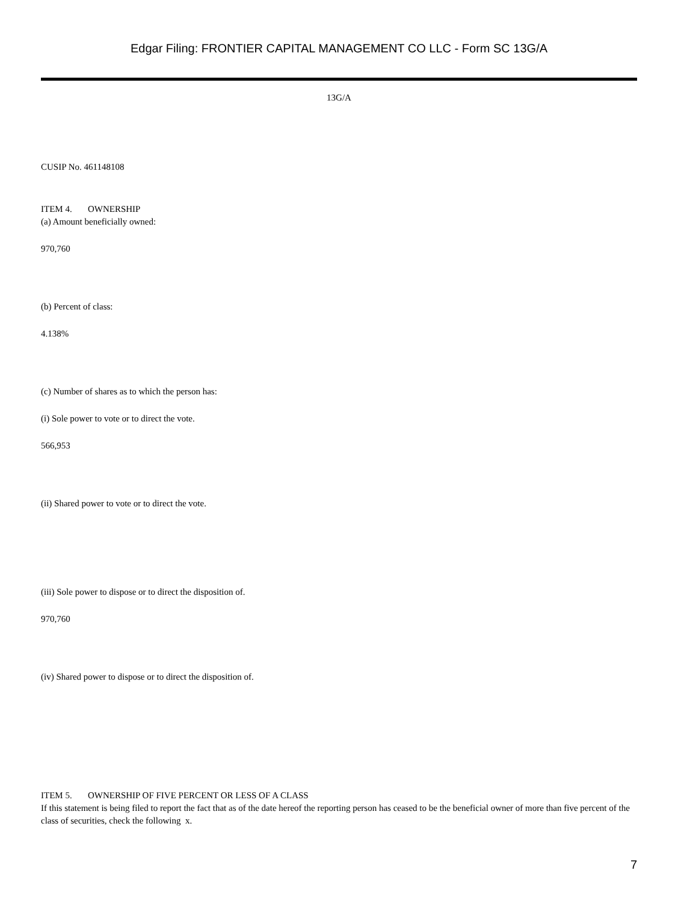Edgar Filing: FRONTIER CAPITAL MANAGEMENT CO LLC - Form SC 13G/A
13G/A
CUSIP No. 461148108
ITEM 4. OWNERSHIP
(a) Amount beneficially owned:
970,760
(b) Percent of class:
4.138%
(c) Number of shares as to which the person has:
(i) Sole power to vote or to direct the vote.
566,953
(ii) Shared power to vote or to direct the vote.
(iii) Sole power to dispose or to direct the disposition of.
970,760
(iv) Shared power to dispose or to direct the disposition of.
ITEM 5. OWNERSHIP OF FIVE PERCENT OR LESS OF A CLASS
If this statement is being filed to report the fact that as of the date hereof the reporting person has ceased to be the beneficial owner of more than five percent of the class of securities, check the following x.
7